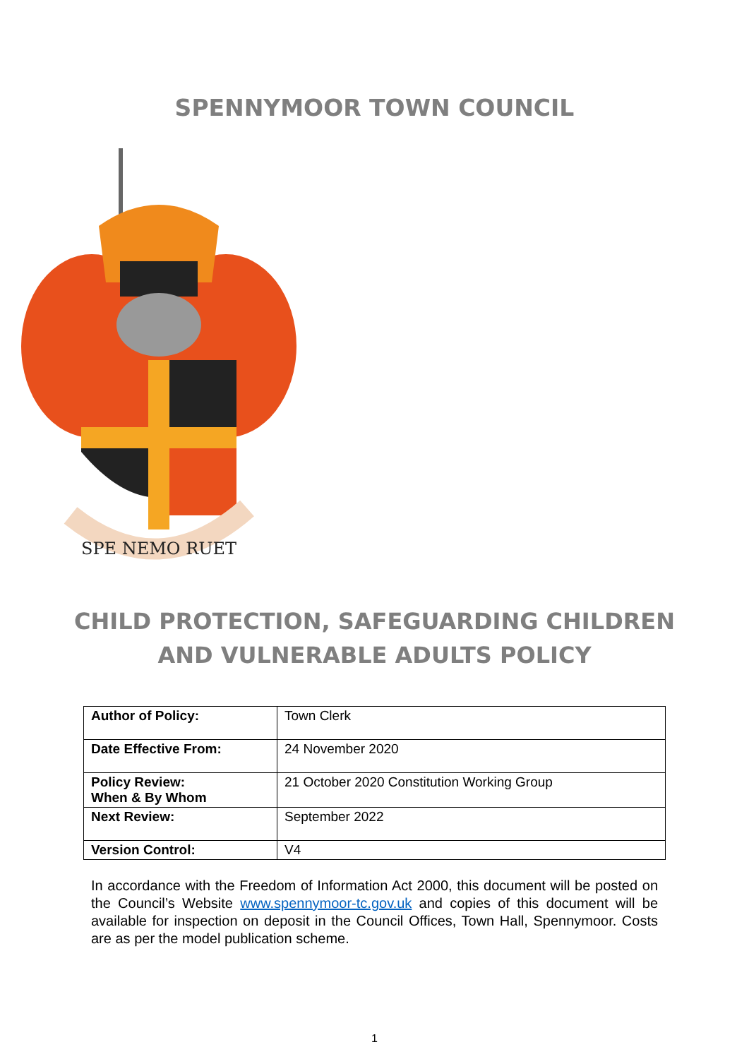SPENNYMOOR TOWN COUNCIL
SPE NEMO RUET
CHILD PROTECTION, SAFEGUARDING CHILDREN
AND VULNERABLE ADULTS POLICY
| Author of Policy: | Town Clerk |
| Date Effective From: | 24 November 2020 |
| Policy Review: When & By Whom | 21 October 2020 Constitution Working Group |
| Next Review: | September 2022 |
| Version Control: | V4 |
In accordance with the Freedom of Information Act 2000, this document will be posted on the Council’s Website www.spennymoor-tc.gov.uk and copies of this document will be available for inspection on deposit in the Council Offices, Town Hall, Spennymoor. Costs are as per the model publication scheme.
1